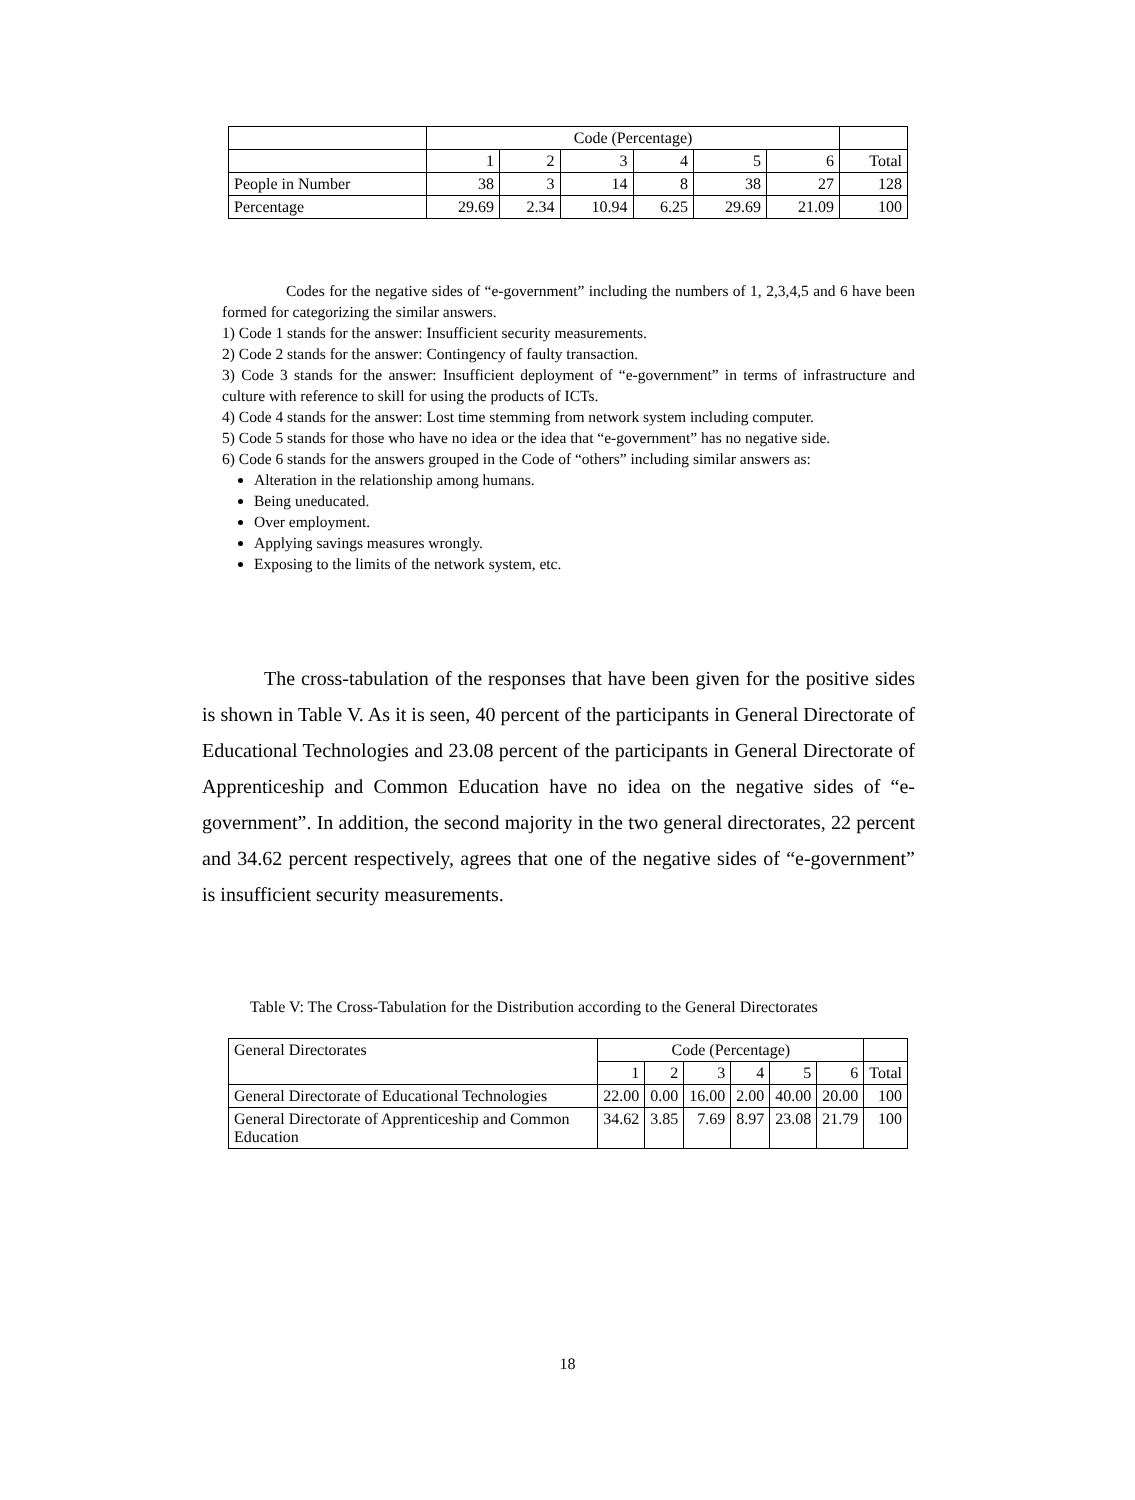| | Code (Percentage) | | | | | | |
| --- | --- | --- | --- | --- | --- | --- | --- |
| | 1 | 2 | 3 | 4 | 5 | 6 | Total |
| People in Number | 38 | 3 | 14 | 8 | 38 | 27 | 128 |
| Percentage | 29.69 | 2.34 | 10.94 | 6.25 | 29.69 | 21.09 | 100 |
Codes for the negative sides of “e-government” including the numbers of 1, 2,3,4,5 and 6 have been formed for categorizing the similar answers.
1) Code 1 stands for the answer: Insufficient security measurements.
2) Code 2 stands for the answer: Contingency of faulty transaction.
3) Code 3 stands for the answer: Insufficient deployment of “e-government” in terms of infrastructure and culture with reference to skill for using the products of ICTs.
4) Code 4 stands for the answer: Lost time stemming from network system including computer.
5) Code 5 stands for those who have no idea or the idea that “e-government” has no negative side.
6) Code 6 stands for the answers grouped in the Code of “others” including similar answers as:
Alteration in the relationship among humans.
Being uneducated.
Over employment.
Applying savings measures wrongly.
Exposing to the limits of the network system, etc.
The cross-tabulation of the responses that have been given for the positive sides is shown in Table V. As it is seen, 40 percent of the participants in General Directorate of Educational Technologies and 23.08 percent of the participants in General Directorate of Apprenticeship and Common Education have no idea on the negative sides of “e-government”. In addition, the second majority in the two general directorates, 22 percent and 34.62 percent respectively, agrees that one of the negative sides of “e-government” is insufficient security measurements.
Table V: The Cross-Tabulation for the Distribution according to the General Directorates
| General Directorates | Code (Percentage) | | | | | | |
| | 1 | 2 | 3 | 4 | 5 | 6 | Total |
| General Directorate of Educational Technologies | 22.00 | 0.00 | 16.00 | 2.00 | 40.00 | 20.00 | 100 |
| General Directorate of Apprenticeship and Common Education | 34.62 | 3.85 | 7.69 | 8.97 | 23.08 | 21.79 | 100 |
18